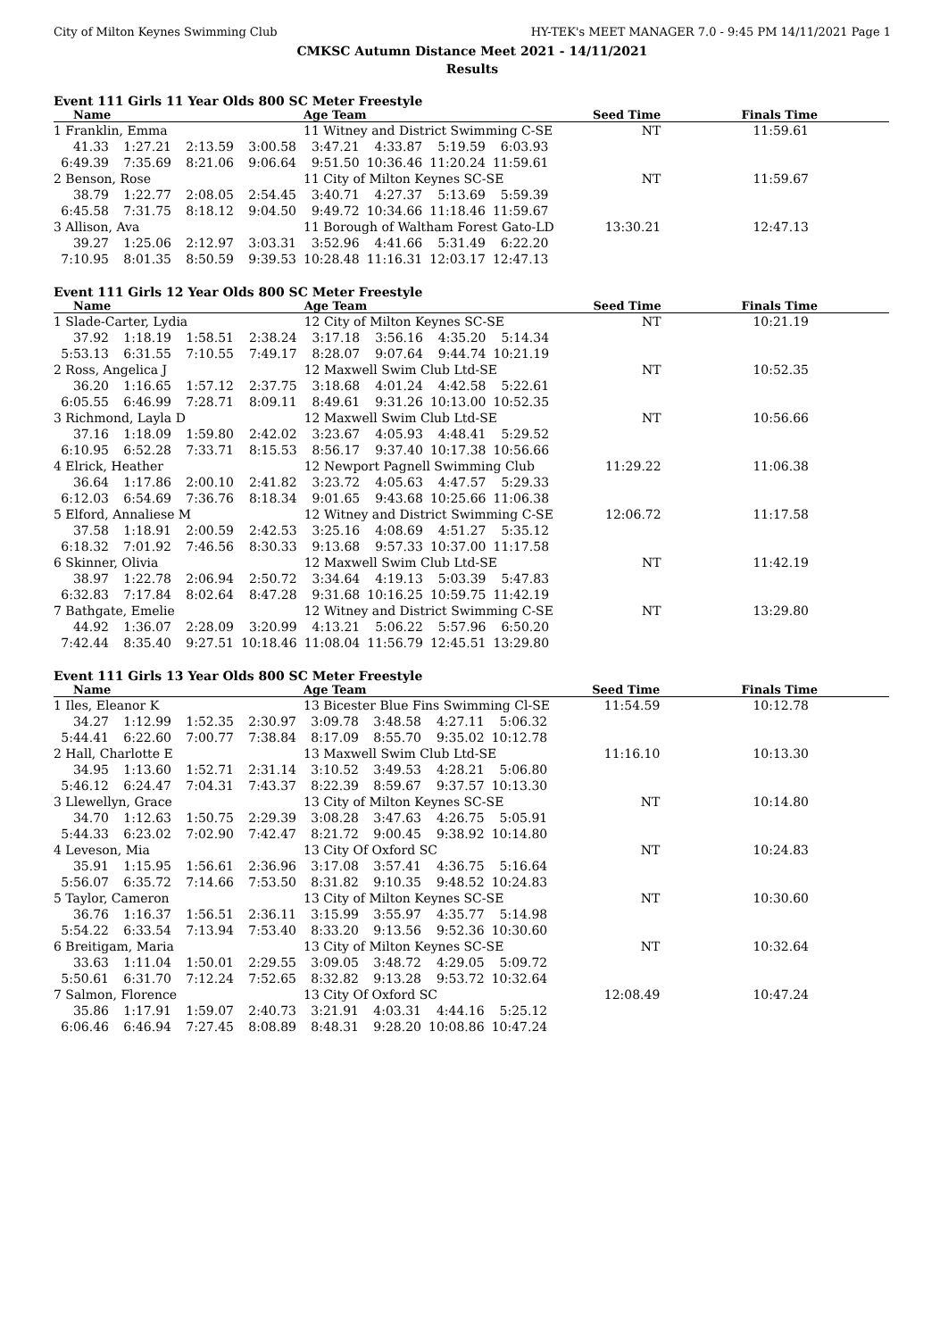City of Milton Keynes Swimming Club HY-TEK's MEET MANAGER 7.0 - 9:45 PM 14/11/2021 Page 1
CMKSC Autumn Distance Meet 2021 - 14/11/2021
Results
Event 111 Girls 11 Year Olds 800 SC Meter Freestyle
| Name | | | | Age Team | | | | Seed Time | Finals Time |
| --- | --- | --- | --- | --- | --- | --- | --- | --- | --- |
| 1 Franklin, Emma | | | | 11 Witney and District Swimming C-SE | | | | NT | 11:59.61 |
| 41.33 | 1:27.21 | 2:13.59 | 3:00.58 | 3:47.21 | 4:33.87 | 5:19.59 | 6:03.93 | | |
| 6:49.39 | 7:35.69 | 8:21.06 | 9:06.64 | 9:51.50 | 10:36.46 | 11:20.24 | 11:59.61 | | |
| 2 Benson, Rose | | | | 11 City of Milton Keynes SC-SE | | | | NT | 11:59.67 |
| 38.79 | 1:22.77 | 2:08.05 | 2:54.45 | 3:40.71 | 4:27.37 | 5:13.69 | 5:59.39 | | |
| 6:45.58 | 7:31.75 | 8:18.12 | 9:04.50 | 9:49.72 | 10:34.66 | 11:18.46 | 11:59.67 | | |
| 3 Allison, Ava | | | | 11 Borough of Waltham Forest Gato-LD | | | | 13:30.21 | 12:47.13 |
| 39.27 | 1:25.06 | 2:12.97 | 3:03.31 | 3:52.96 | 4:41.66 | 5:31.49 | 6:22.20 | | |
| 7:10.95 | 8:01.35 | 8:50.59 | 9:39.53 | 10:28.48 | 11:16.31 | 12:03.17 | 12:47.13 | | |
Event 111 Girls 12 Year Olds 800 SC Meter Freestyle
| Name | | | | Age Team | | | | Seed Time | Finals Time |
| --- | --- | --- | --- | --- | --- | --- | --- | --- | --- |
| 1 Slade-Carter, Lydia | | | | 12 City of Milton Keynes SC-SE | | | | NT | 10:21.19 |
| 37.92 | 1:18.19 | 1:58.51 | 2:38.24 | 3:17.18 | 3:56.16 | 4:35.20 | 5:14.34 | | |
| 5:53.13 | 6:31.55 | 7:10.55 | 7:49.17 | 8:28.07 | 9:07.64 | 9:44.74 | 10:21.19 | | |
| 2 Ross, Angelica J | | | | 12 Maxwell Swim Club Ltd-SE | | | | NT | 10:52.35 |
| 36.20 | 1:16.65 | 1:57.12 | 2:37.75 | 3:18.68 | 4:01.24 | 4:42.58 | 5:22.61 | | |
| 6:05.55 | 6:46.99 | 7:28.71 | 8:09.11 | 8:49.61 | 9:31.26 | 10:13.00 | 10:52.35 | | |
| 3 Richmond, Layla D | | | | 12 Maxwell Swim Club Ltd-SE | | | | NT | 10:56.66 |
| 37.16 | 1:18.09 | 1:59.80 | 2:42.02 | 3:23.67 | 4:05.93 | 4:48.41 | 5:29.52 | | |
| 6:10.95 | 6:52.28 | 7:33.71 | 8:15.53 | 8:56.17 | 9:37.40 | 10:17.38 | 10:56.66 | | |
| 4 Elrick, Heather | | | | 12 Newport Pagnell Swimming Club | | | | 11:29.22 | 11:06.38 |
| 36.64 | 1:17.86 | 2:00.10 | 2:41.82 | 3:23.72 | 4:05.63 | 4:47.57 | 5:29.33 | | |
| 6:12.03 | 6:54.69 | 7:36.76 | 8:18.34 | 9:01.65 | 9:43.68 | 10:25.66 | 11:06.38 | | |
| 5 Elford, Annaliese M | | | | 12 Witney and District Swimming C-SE | | | | 12:06.72 | 11:17.58 |
| 37.58 | 1:18.91 | 2:00.59 | 2:42.53 | 3:25.16 | 4:08.69 | 4:51.27 | 5:35.12 | | |
| 6:18.32 | 7:01.92 | 7:46.56 | 8:30.33 | 9:13.68 | 9:57.33 | 10:37.00 | 11:17.58 | | |
| 6 Skinner, Olivia | | | | 12 Maxwell Swim Club Ltd-SE | | | | NT | 11:42.19 |
| 38.97 | 1:22.78 | 2:06.94 | 2:50.72 | 3:34.64 | 4:19.13 | 5:03.39 | 5:47.83 | | |
| 6:32.83 | 7:17.84 | 8:02.64 | 8:47.28 | 9:31.68 | 10:16.25 | 10:59.75 | 11:42.19 | | |
| 7 Bathgate, Emelie | | | | 12 Witney and District Swimming C-SE | | | | NT | 13:29.80 |
| 44.92 | 1:36.07 | 2:28.09 | 3:20.99 | 4:13.21 | 5:06.22 | 5:57.96 | 6:50.20 | | |
| 7:42.44 | 8:35.40 | 9:27.51 | 10:18.46 | 11:08.04 | 11:56.79 | 12:45.51 | 13:29.80 | | |
Event 111 Girls 13 Year Olds 800 SC Meter Freestyle
| Name | | | | Age Team | | | | Seed Time | Finals Time |
| --- | --- | --- | --- | --- | --- | --- | --- | --- | --- |
| 1 Iles, Eleanor K | | | | 13 Bicester Blue Fins Swimming Cl-SE | | | | 11:54.59 | 10:12.78 |
| 34.27 | 1:12.99 | 1:52.35 | 2:30.97 | 3:09.78 | 3:48.58 | 4:27.11 | 5:06.32 | | |
| 5:44.41 | 6:22.60 | 7:00.77 | 7:38.84 | 8:17.09 | 8:55.70 | 9:35.02 | 10:12.78 | | |
| 2 Hall, Charlotte E | | | | 13 Maxwell Swim Club Ltd-SE | | | | 11:16.10 | 10:13.30 |
| 34.95 | 1:13.60 | 1:52.71 | 2:31.14 | 3:10.52 | 3:49.53 | 4:28.21 | 5:06.80 | | |
| 5:46.12 | 6:24.47 | 7:04.31 | 7:43.37 | 8:22.39 | 8:59.67 | 9:37.57 | 10:13.30 | | |
| 3 Llewellyn, Grace | | | | 13 City of Milton Keynes SC-SE | | | | NT | 10:14.80 |
| 34.70 | 1:12.63 | 1:50.75 | 2:29.39 | 3:08.28 | 3:47.63 | 4:26.75 | 5:05.91 | | |
| 5:44.33 | 6:23.02 | 7:02.90 | 7:42.47 | 8:21.72 | 9:00.45 | 9:38.92 | 10:14.80 | | |
| 4 Leveson, Mia | | | | 13 City Of Oxford SC | | | | NT | 10:24.83 |
| 35.91 | 1:15.95 | 1:56.61 | 2:36.96 | 3:17.08 | 3:57.41 | 4:36.75 | 5:16.64 | | |
| 5:56.07 | 6:35.72 | 7:14.66 | 7:53.50 | 8:31.82 | 9:10.35 | 9:48.52 | 10:24.83 | | |
| 5 Taylor, Cameron | | | | 13 City of Milton Keynes SC-SE | | | | NT | 10:30.60 |
| 36.76 | 1:16.37 | 1:56.51 | 2:36.11 | 3:15.99 | 3:55.97 | 4:35.77 | 5:14.98 | | |
| 5:54.22 | 6:33.54 | 7:13.94 | 7:53.40 | 8:33.20 | 9:13.56 | 9:52.36 | 10:30.60 | | |
| 6 Breitigam, Maria | | | | 13 City of Milton Keynes SC-SE | | | | NT | 10:32.64 |
| 33.63 | 1:11.04 | 1:50.01 | 2:29.55 | 3:09.05 | 3:48.72 | 4:29.05 | 5:09.72 | | |
| 5:50.61 | 6:31.70 | 7:12.24 | 7:52.65 | 8:32.82 | 9:13.28 | 9:53.72 | 10:32.64 | | |
| 7 Salmon, Florence | | | | 13 City Of Oxford SC | | | | 12:08.49 | 10:47.24 |
| 35.86 | 1:17.91 | 1:59.07 | 2:40.73 | 3:21.91 | 4:03.31 | 4:44.16 | 5:25.12 | | |
| 6:06.46 | 6:46.94 | 7:27.45 | 8:08.89 | 8:48.31 | 9:28.20 | 10:08.86 | 10:47.24 | | |